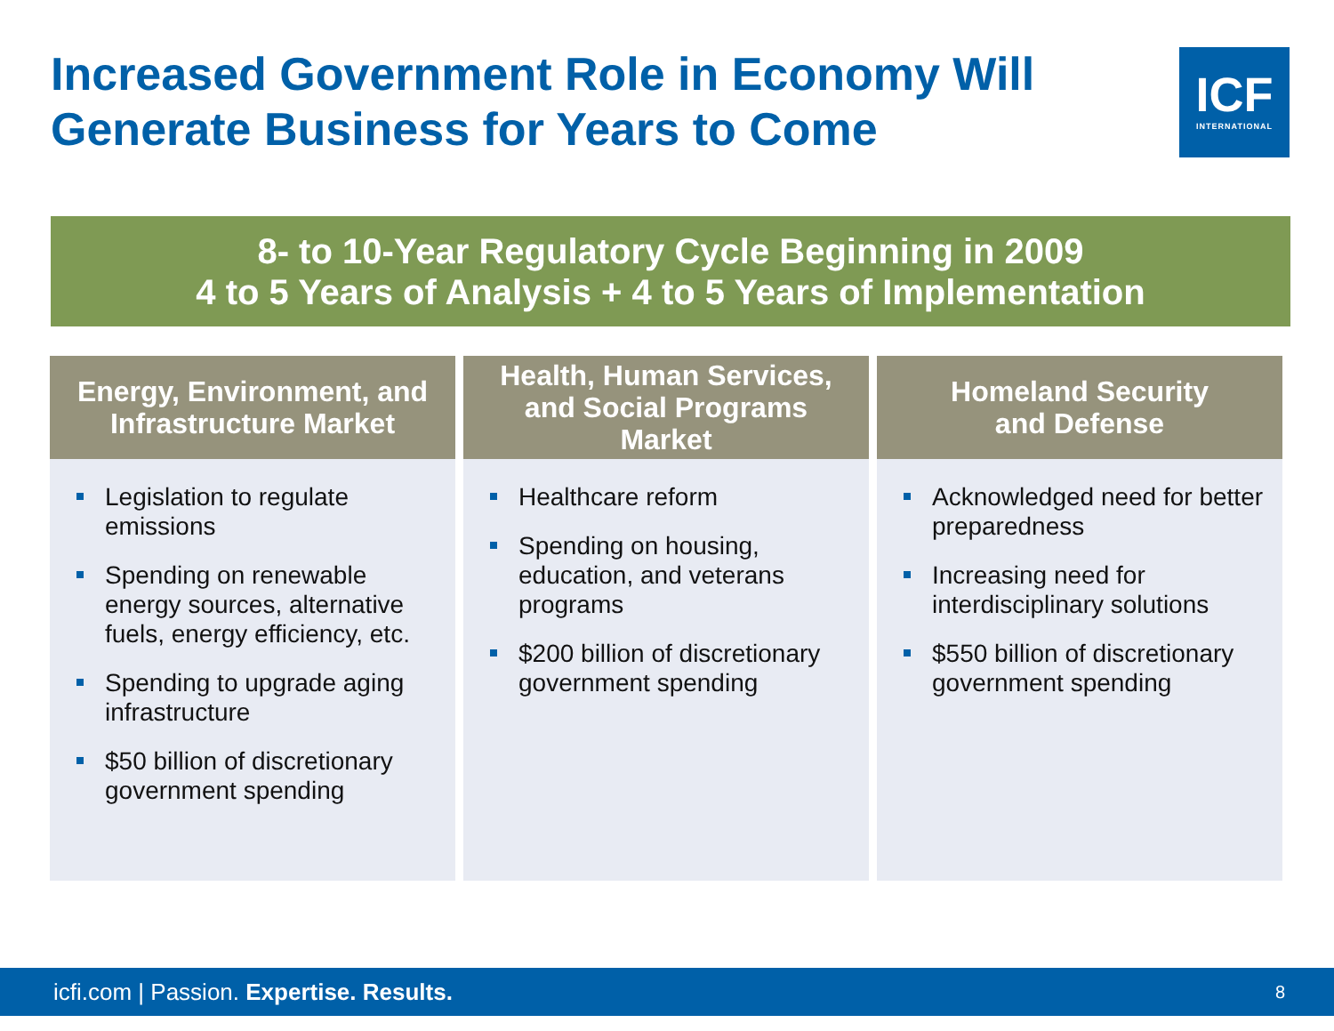Increased Government Role in Economy Will Generate Business for Years to Come
ICF
INTERNATIONAL
8- to 10-Year Regulatory Cycle Beginning in 2009
4 to 5 Years of Analysis + 4 to 5 Years of Implementation
Energy, Environment, and
Infrastructure Market
Legislation to regulate emissions
Spending on renewable energy sources, alternative fuels, energy efficiency, etc.
Spending to upgrade aging infrastructure
$50 billion of discretionary government spending
Health, Human Services,
and Social Programs
Market
Healthcare reform
Spending on housing, education, and veterans programs
$200 billion of discretionary government spending
Homeland Security
and Defense
Acknowledged need for better preparedness
Increasing need for interdisciplinary solutions
$550 billion of discretionary government spending
icfi.com | Passion. Expertise. Results. 8